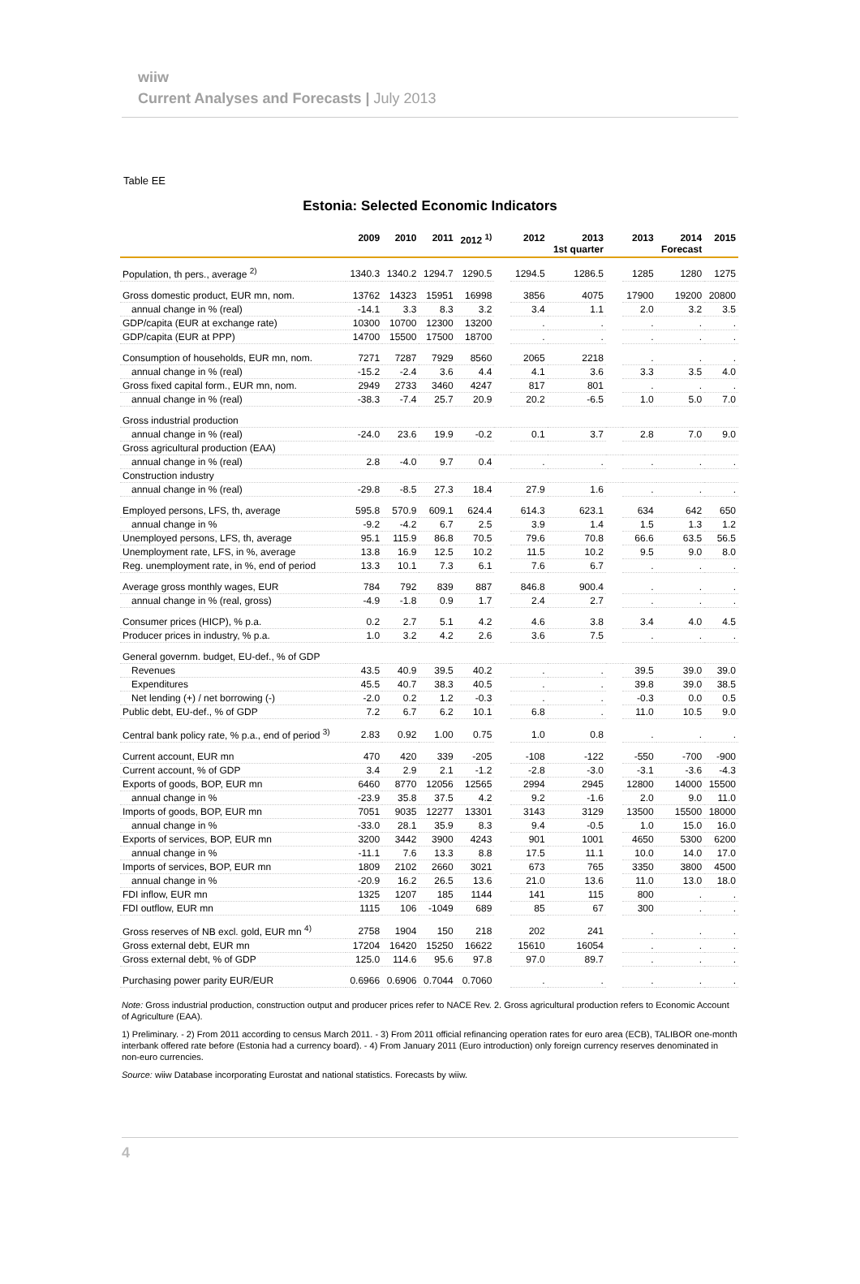wiiw
Current Analyses and Forecasts | July 2013
Table EE
Estonia: Selected Economic Indicators
| | 2009 | 2010 | 2011 | 2012 <sup>1)</sup> | | 2012 | 2013 1st quarter | | 2013 | 2014 Forecast | 2015 |
| --- | --- | --- | --- | --- | --- | --- | --- | --- | --- | --- | --- |
| Population, th pers., average <sup>2)</sup> | 1340.3 | 1340.2 | 1294.7 | 1290.5 | | 1294.5 | 1286.5 | | 1285 | 1280 | 1275 |
| Gross domestic product, EUR mn, nom. | 13762 | 14323 | 15951 | 16998 | | 3856 | 4075 | | 17900 | 19200 | 20800 |
| annual change in % (real) | -14.1 | 3.3 | 8.3 | 3.2 | | 3.4 | 1.1 | | 2.0 | 3.2 | 3.5 |
| GDP/capita (EUR at exchange rate) | 10300 | 10700 | 12300 | 13200 | | . | . | | . | . | . |
| GDP/capita (EUR at PPP) | 14700 | 15500 | 17500 | 18700 | | . | . | | . | . | . |
| Consumption of households, EUR mn, nom. | 7271 | 7287 | 7929 | 8560 | | 2065 | 2218 | | . | . | . |
| annual change in % (real) | -15.2 | -2.4 | 3.6 | 4.4 | | 4.1 | 3.6 | | 3.3 | 3.5 | 4.0 |
| Gross fixed capital form., EUR mn, nom. | 2949 | 2733 | 3460 | 4247 | | 817 | 801 | | . | . | . |
| annual change in % (real) | -38.3 | -7.4 | 25.7 | 20.9 | | 20.2 | -6.5 | | 1.0 | 5.0 | 7.0 |
| Gross industrial production | | | | | | | | | | | |
| annual change in % (real) | -24.0 | 23.6 | 19.9 | -0.2 | | 0.1 | 3.7 | | 2.8 | 7.0 | 9.0 |
| Gross agricultural production (EAA) | | | | | | | | | | | |
| annual change in % (real) | 2.8 | -4.0 | 9.7 | 0.4 | | . | . | | . | . | . |
| Construction industry | | | | | | | | | | | |
| annual change in % (real) | -29.8 | -8.5 | 27.3 | 18.4 | | 27.9 | 1.6 | | . | . | . |
| Employed persons, LFS, th, average | 595.8 | 570.9 | 609.1 | 624.4 | | 614.3 | 623.1 | | 634 | 642 | 650 |
| annual change in % | -9.2 | -4.2 | 6.7 | 2.5 | | 3.9 | 1.4 | | 1.5 | 1.3 | 1.2 |
| Unemployed persons, LFS, th, average | 95.1 | 115.9 | 86.8 | 70.5 | | 79.6 | 70.8 | | 66.6 | 63.5 | 56.5 |
| Unemployment rate, LFS, in %, average | 13.8 | 16.9 | 12.5 | 10.2 | | 11.5 | 10.2 | | 9.5 | 9.0 | 8.0 |
| Reg. unemployment rate, in %, end of period | 13.3 | 10.1 | 7.3 | 6.1 | | 7.6 | 6.7 | | . | . | . |
| Average gross monthly wages, EUR | 784 | 792 | 839 | 887 | | 846.8 | 900.4 | | . | . | . |
| annual change in % (real, gross) | -4.9 | -1.8 | 0.9 | 1.7 | | 2.4 | 2.7 | | . | . | . |
| Consumer prices (HICP), % p.a. | 0.2 | 2.7 | 5.1 | 4.2 | | 4.6 | 3.8 | | 3.4 | 4.0 | 4.5 |
| Producer prices in industry, % p.a. | 1.0 | 3.2 | 4.2 | 2.6 | | 3.6 | 7.5 | | . | . | . |
| General governm. budget, EU-def., % of GDP | | | | | | | | | | | |
| Revenues | 43.5 | 40.9 | 39.5 | 40.2 | | . | . | | 39.5 | 39.0 | 39.0 |
| Expenditures | 45.5 | 40.7 | 38.3 | 40.5 | | . | . | | 39.8 | 39.0 | 38.5 |
| Net lending (+) / net borrowing (-) | -2.0 | 0.2 | 1.2 | -0.3 | | . | . | | -0.3 | 0.0 | 0.5 |
| Public debt, EU-def., % of GDP | 7.2 | 6.7 | 6.2 | 10.1 | | 6.8 | . | | 11.0 | 10.5 | 9.0 |
| Central bank policy rate, % p.a., end of period <sup>3)</sup> | 2.83 | 0.92 | 1.00 | 0.75 | | 1.0 | 0.8 | | . | . | . |
| Current account, EUR mn | 470 | 420 | 339 | -205 | | -108 | -122 | | -550 | -700 | -900 |
| Current account, % of GDP | 3.4 | 2.9 | 2.1 | -1.2 | | -2.8 | -3.0 | | -3.1 | -3.6 | -4.3 |
| Exports of goods, BOP, EUR mn | 6460 | 8770 | 12056 | 12565 | | 2994 | 2945 | | 12800 | 14000 | 15500 |
| annual change in % | -23.9 | 35.8 | 37.5 | 4.2 | | 9.2 | -1.6 | | 2.0 | 9.0 | 11.0 |
| Imports of goods, BOP, EUR mn | 7051 | 9035 | 12277 | 13301 | | 3143 | 3129 | | 13500 | 15500 | 18000 |
| annual change in % | -33.0 | 28.1 | 35.9 | 8.3 | | 9.4 | -0.5 | | 1.0 | 15.0 | 16.0 |
| Exports of services, BOP, EUR mn | 3200 | 3442 | 3900 | 4243 | | 901 | 1001 | | 4650 | 5300 | 6200 |
| annual change in % | -11.1 | 7.6 | 13.3 | 8.8 | | 17.5 | 11.1 | | 10.0 | 14.0 | 17.0 |
| Imports of services, BOP, EUR mn | 1809 | 2102 | 2660 | 3021 | | 673 | 765 | | 3350 | 3800 | 4500 |
| annual change in % | -20.9 | 16.2 | 26.5 | 13.6 | | 21.0 | 13.6 | | 11.0 | 13.0 | 18.0 |
| FDI inflow, EUR mn | 1325 | 1207 | 185 | 1144 | | 141 | 115 | | 800 | . | . |
| FDI outflow, EUR mn | 1115 | 106 | -1049 | 689 | | 85 | 67 | | 300 | . | . |
| Gross reserves of NB excl. gold, EUR mn <sup>4)</sup> | 2758 | 1904 | 150 | 218 | | 202 | 241 | | . | . | . |
| Gross external debt, EUR mn | 17204 | 16420 | 15250 | 16622 | | 15610 | 16054 | | . | . | . |
| Gross external debt, % of GDP | 125.0 | 114.6 | 95.6 | 97.8 | | 97.0 | 89.7 | | . | . | . |
| Purchasing power parity EUR/EUR | 0.6966 | 0.6906 | 0.7044 | 0.7060 | | . | . | | . | . | . |
Note: Gross industrial production, construction output and producer prices refer to NACE Rev. 2. Gross agricultural production refers to Economic Account of Agriculture (EAA).
1) Preliminary. - 2) From 2011 according to census March 2011. - 3) From 2011 official refinancing operation rates for euro area (ECB), TALIBOR one-month interbank offered rate before (Estonia had a currency board). - 4) From January 2011 (Euro introduction) only foreign currency reserves denominated in non-euro currencies.
Source: wiiw Database incorporating Eurostat and national statistics. Forecasts by wiiw.
4